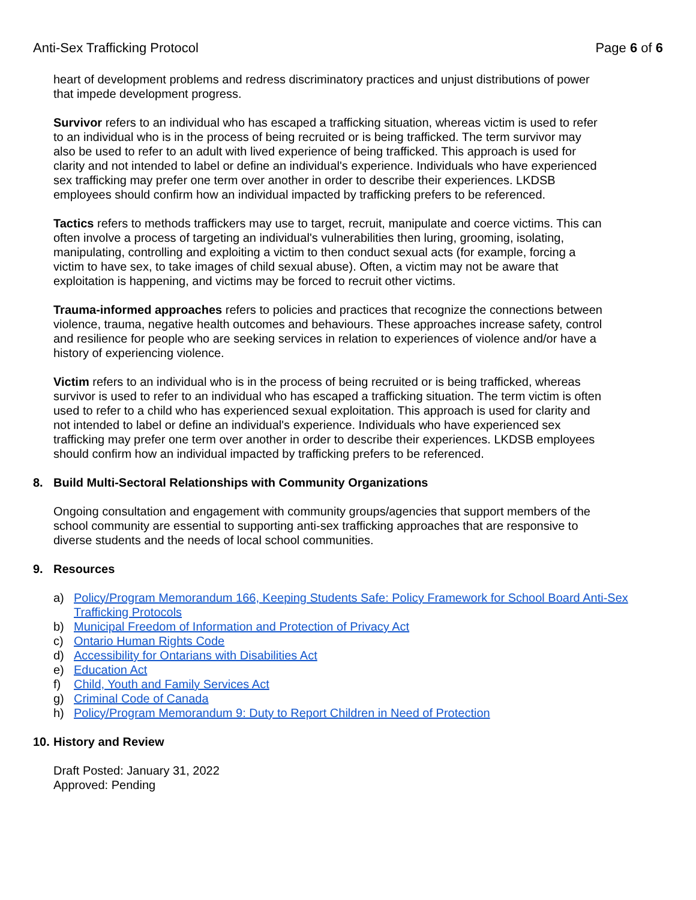Anti-Sex Trafficking Protocol Page 6 of 6
heart of development problems and redress discriminatory practices and unjust distributions of power that impede development progress.
Survivor refers to an individual who has escaped a trafficking situation, whereas victim is used to refer to an individual who is in the process of being recruited or is being trafficked. The term survivor may also be used to refer to an adult with lived experience of being trafficked. This approach is used for clarity and not intended to label or define an individual's experience. Individuals who have experienced sex trafficking may prefer one term over another in order to describe their experiences. LKDSB employees should confirm how an individual impacted by trafficking prefers to be referenced.
Tactics refers to methods traffickers may use to target, recruit, manipulate and coerce victims. This can often involve a process of targeting an individual's vulnerabilities then luring, grooming, isolating, manipulating, controlling and exploiting a victim to then conduct sexual acts (for example, forcing a victim to have sex, to take images of child sexual abuse). Often, a victim may not be aware that exploitation is happening, and victims may be forced to recruit other victims.
Trauma-informed approaches refers to policies and practices that recognize the connections between violence, trauma, negative health outcomes and behaviours. These approaches increase safety, control and resilience for people who are seeking services in relation to experiences of violence and/or have a history of experiencing violence.
Victim refers to an individual who is in the process of being recruited or is being trafficked, whereas survivor is used to refer to an individual who has escaped a trafficking situation. The term victim is often used to refer to a child who has experienced sexual exploitation. This approach is used for clarity and not intended to label or define an individual's experience. Individuals who have experienced sex trafficking may prefer one term over another in order to describe their experiences. LKDSB employees should confirm how an individual impacted by trafficking prefers to be referenced.
8. Build Multi-Sectoral Relationships with Community Organizations
Ongoing consultation and engagement with community groups/agencies that support members of the school community are essential to supporting anti-sex trafficking approaches that are responsive to diverse students and the needs of local school communities.
9. Resources
a) Policy/Program Memorandum 166, Keeping Students Safe: Policy Framework for School Board Anti-Sex Trafficking Protocols
b) Municipal Freedom of Information and Protection of Privacy Act
c) Ontario Human Rights Code
d) Accessibility for Ontarians with Disabilities Act
e) Education Act
f) Child, Youth and Family Services Act
g) Criminal Code of Canada
h) Policy/Program Memorandum 9: Duty to Report Children in Need of Protection
10. History and Review
Draft Posted: January 31, 2022
Approved: Pending